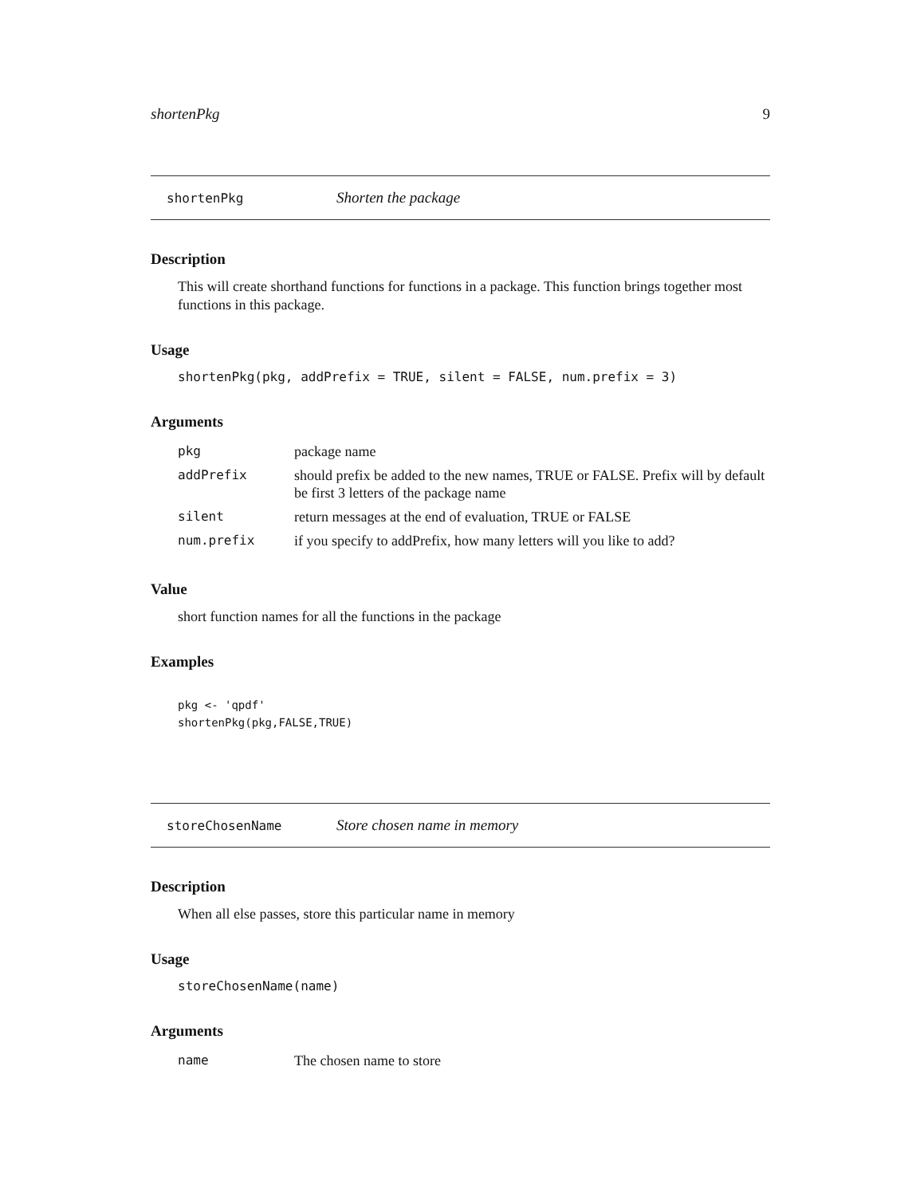shortenPkg 9
shortenPkg Shorten the package
Description
This will create shorthand functions for functions in a package. This function brings together most functions in this package.
Usage
shortenPkg(pkg, addPrefix = TRUE, silent = FALSE, num.prefix = 3)
Arguments
| pkg | package name |
| addPrefix | should prefix be added to the new names, TRUE or FALSE. Prefix will by default be first 3 letters of the package name |
| silent | return messages at the end of evaluation, TRUE or FALSE |
| num.prefix | if you specify to addPrefix, how many letters will you like to add? |
Value
short function names for all the functions in the package
Examples
pkg <- 'qpdf'
shortenPkg(pkg,FALSE,TRUE)
storeChosenName Store chosen name in memory
Description
When all else passes, store this particular name in memory
Usage
storeChosenName(name)
Arguments
| name | The chosen name to store |